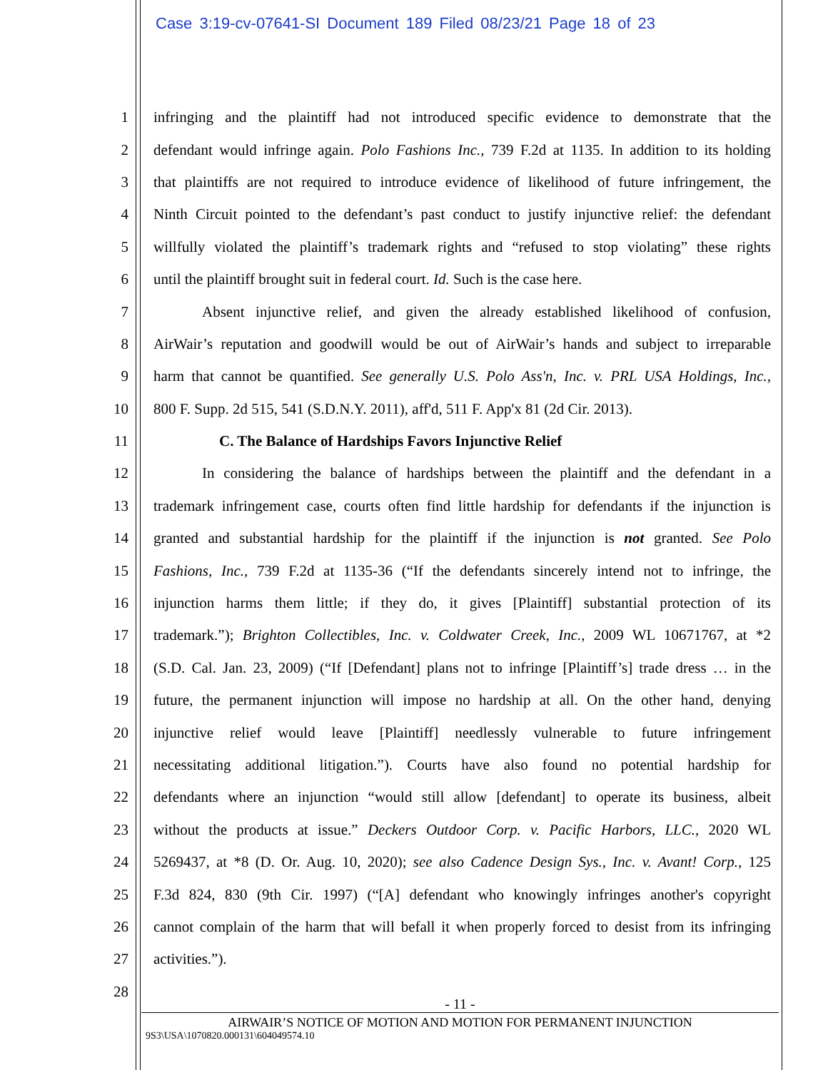Case 3:19-cv-07641-SI Document 189 Filed 08/23/21 Page 18 of 23
1 infringing and the plaintiff had not introduced specific evidence to demonstrate that the
2 defendant would infringe again. Polo Fashions Inc., 739 F.2d at 1135. In addition to its holding
3 that plaintiffs are not required to introduce evidence of likelihood of future infringement, the
4 Ninth Circuit pointed to the defendant’s past conduct to justify injunctive relief: the defendant
5 willfully violated the plaintiff’s trademark rights and “refused to stop violating” these rights
6 until the plaintiff brought suit in federal court. Id. Such is the case here.
7 Absent injunctive relief, and given the already established likelihood of confusion,
8 AirWair’s reputation and goodwill would be out of AirWair’s hands and subject to irreparable
9 harm that cannot be quantified. See generally U.S. Polo Ass'n, Inc. v. PRL USA Holdings, Inc.,
10 800 F. Supp. 2d 515, 541 (S.D.N.Y. 2011), aff'd, 511 F. App'x 81 (2d Cir. 2013).
11 C. The Balance of Hardships Favors Injunctive Relief
12 In considering the balance of hardships between the plaintiff and the defendant in a
13 trademark infringement case, courts often find little hardship for defendants if the injunction is
14 granted and substantial hardship for the plaintiff if the injunction is not granted. See Polo
15 Fashions, Inc., 739 F.2d at 1135-36 (“If the defendants sincerely intend not to infringe, the
16 injunction harms them little; if they do, it gives [Plaintiff] substantial protection of its
17 trademark.”); Brighton Collectibles, Inc. v. Coldwater Creek, Inc., 2009 WL 10671767, at *2
18 (S.D. Cal. Jan. 23, 2009) (“If [Defendant] plans not to infringe [Plaintiff’s] trade dress … in the
19 future, the permanent injunction will impose no hardship at all. On the other hand, denying
20 injunctive relief would leave [Plaintiff] needlessly vulnerable to future infringement
21 necessitating additional litigation.”). Courts have also found no potential hardship for
22 defendants where an injunction “would still allow [defendant] to operate its business, albeit
23 without the products at issue.” Deckers Outdoor Corp. v. Pacific Harbors, LLC., 2020 WL
24 5269437, at *8 (D. Or. Aug. 10, 2020); see also Cadence Design Sys., Inc. v. Avant! Corp., 125
25 F.3d 824, 830 (9th Cir. 1997) (“[A] defendant who knowingly infringes another's copyright
26 cannot complain of the harm that will befall it when properly forced to desist from its infringing
27 activities.”).
28
- 11 -
AIRWAIR’S NOTICE OF MOTION AND MOTION FOR PERMANENT INJUNCTION
9S3\USA\1070820.000131\604049574.10